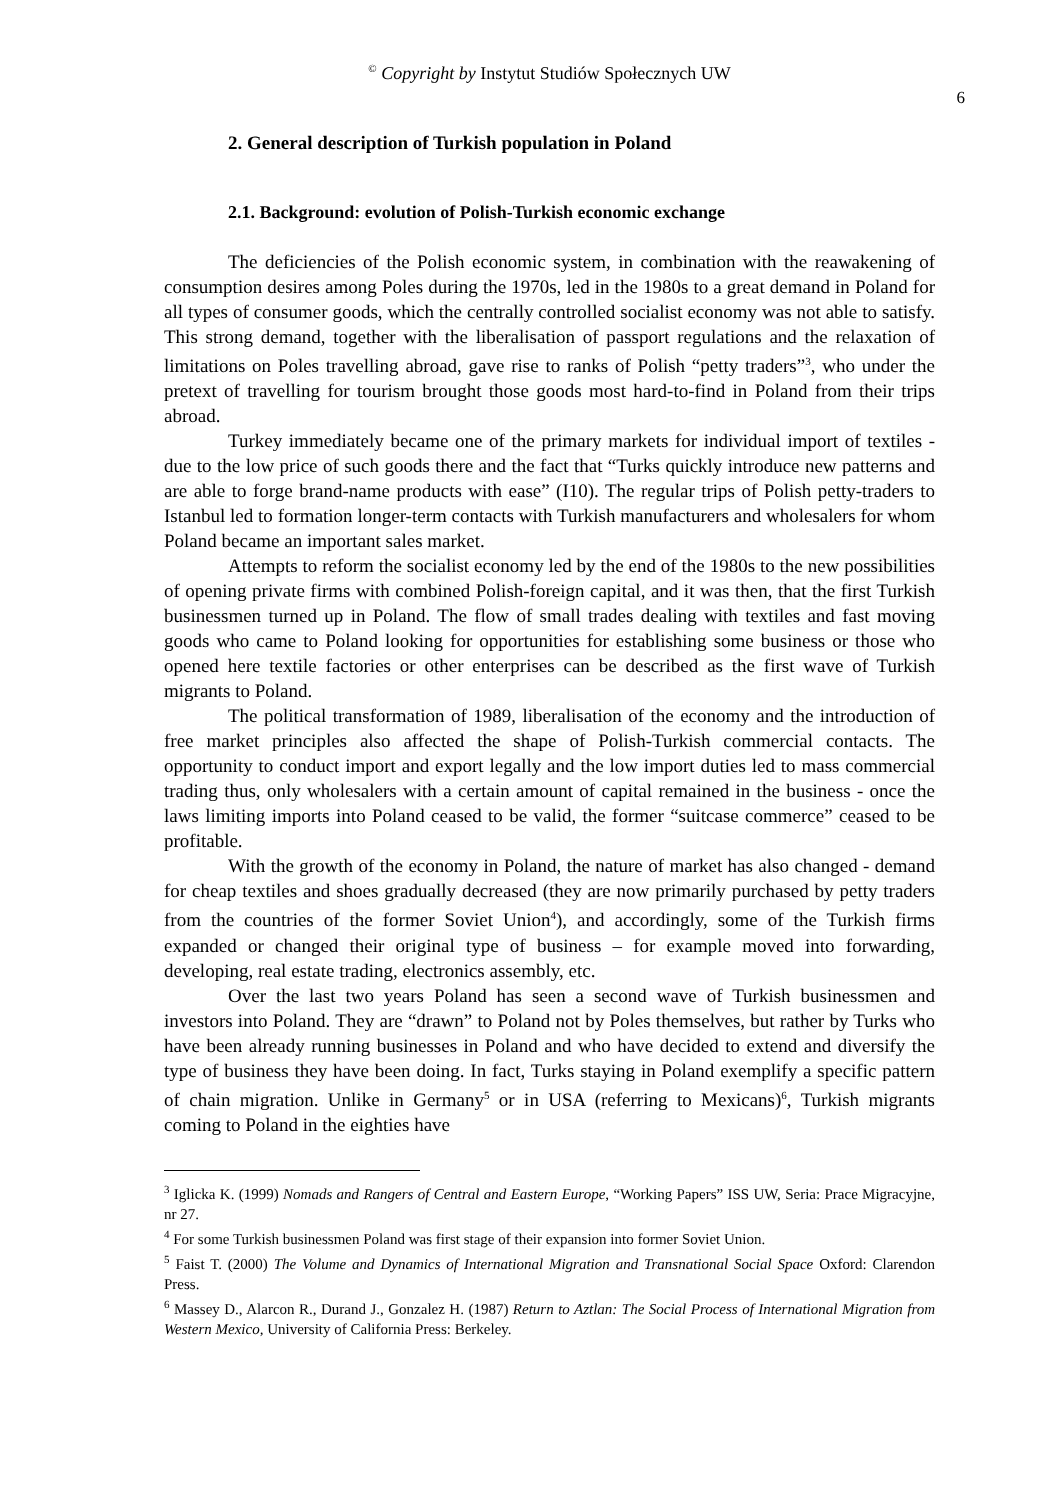<sup>©</sup> Copyright by Instytut Studiów Społecznych UW
6
2. General description of Turkish population in Poland
2.1. Background: evolution of Polish-Turkish economic exchange
The deficiencies of the Polish economic system, in combination with the reawakening of consumption desires among Poles during the 1970s, led in the 1980s to a great demand in Poland for all types of consumer goods, which the centrally controlled socialist economy was not able to satisfy. This strong demand, together with the liberalisation of passport regulations and the relaxation of limitations on Poles travelling abroad, gave rise to ranks of Polish “petty traders”<sup>3</sup>, who under the pretext of travelling for tourism brought those goods most hard-to-find in Poland from their trips abroad.
Turkey immediately became one of the primary markets for individual import of textiles - due to the low price of such goods there and the fact that “Turks quickly introduce new patterns and are able to forge brand-name products with ease” (I10). The regular trips of Polish petty-traders to Istanbul led to formation longer-term contacts with Turkish manufacturers and wholesalers for whom Poland became an important sales market.
Attempts to reform the socialist economy led by the end of the 1980s to the new possibilities of opening private firms with combined Polish-foreign capital, and it was then, that the first Turkish businessmen turned up in Poland. The flow of small trades dealing with textiles and fast moving goods who came to Poland looking for opportunities for establishing some business or those who opened here textile factories or other enterprises can be described as the first wave of Turkish migrants to Poland.
The political transformation of 1989, liberalisation of the economy and the introduction of free market principles also affected the shape of Polish-Turkish commercial contacts. The opportunity to conduct import and export legally and the low import duties led to mass commercial trading thus, only wholesalers with a certain amount of capital remained in the business - once the laws limiting imports into Poland ceased to be valid, the former “suitcase commerce” ceased to be profitable.
With the growth of the economy in Poland, the nature of market has also changed - demand for cheap textiles and shoes gradually decreased (they are now primarily purchased by petty traders from the countries of the former Soviet Union<sup>4</sup>), and accordingly, some of the Turkish firms expanded or changed their original type of business – for example moved into forwarding, developing, real estate trading, electronics assembly, etc.
Over the last two years Poland has seen a second wave of Turkish businessmen and investors into Poland. They are “drawn” to Poland not by Poles themselves, but rather by Turks who have been already running businesses in Poland and who have decided to extend and diversify the type of business they have been doing. In fact, Turks staying in Poland exemplify a specific pattern of chain migration. Unlike in Germany<sup>5</sup> or in USA (referring to Mexicans)<sup>6</sup>, Turkish migrants coming to Poland in the eighties have
<sup>3</sup> Iglicka K. (1999) Nomads and Rangers of Central and Eastern Europe, “Working Papers” ISS UW, Seria: Prace Migracyjne, nr 27.
<sup>4</sup> For some Turkish businessmen Poland was first stage of their expansion into former Soviet Union.
<sup>5</sup> Faist T. (2000) The Volume and Dynamics of International Migration and Transnational Social Space Oxford: Clarendon Press.
<sup>6</sup> Massey D., Alarcon R., Durand J., Gonzalez H. (1987) Return to Aztlan: The Social Process of International Migration from Western Mexico, University of California Press: Berkeley.